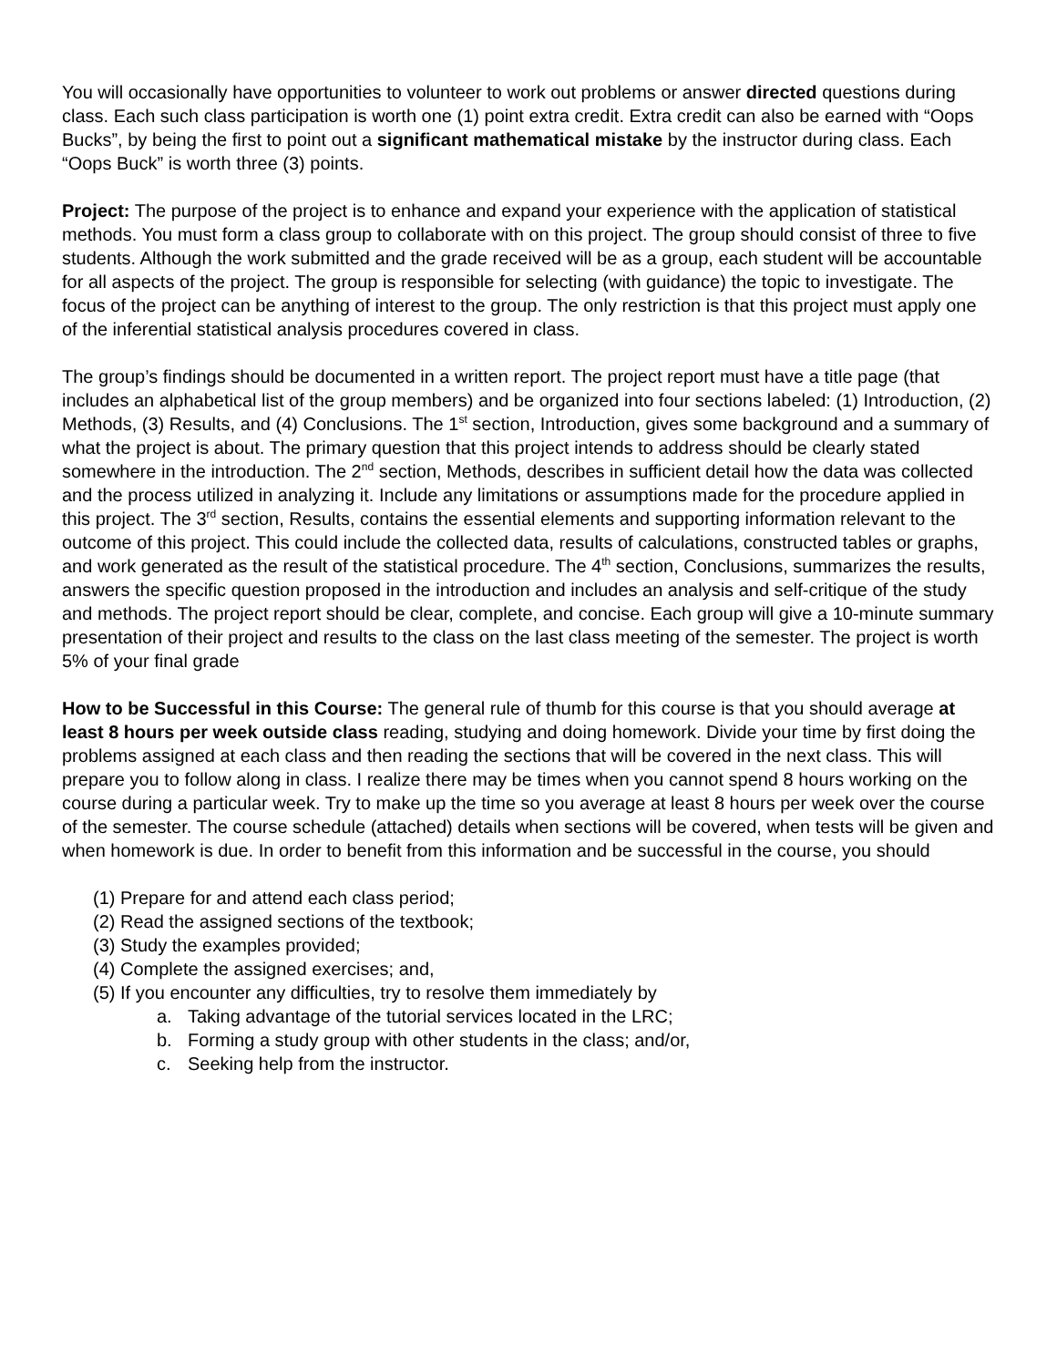You will occasionally have opportunities to volunteer to work out problems or answer directed questions during class. Each such class participation is worth one (1) point extra credit. Extra credit can also be earned with “Oops Bucks”, by being the first to point out a significant mathematical mistake by the instructor during class. Each “Oops Buck” is worth three (3) points.
Project: The purpose of the project is to enhance and expand your experience with the application of statistical methods. You must form a class group to collaborate with on this project. The group should consist of three to five students. Although the work submitted and the grade received will be as a group, each student will be accountable for all aspects of the project. The group is responsible for selecting (with guidance) the topic to investigate. The focus of the project can be anything of interest to the group. The only restriction is that this project must apply one of the inferential statistical analysis procedures covered in class.
The group’s findings should be documented in a written report. The project report must have a title page (that includes an alphabetical list of the group members) and be organized into four sections labeled: (1) Introduction, (2) Methods, (3) Results, and (4) Conclusions. The 1<sup>st</sup> section, Introduction, gives some background and a summary of what the project is about. The primary question that this project intends to address should be clearly stated somewhere in the introduction. The 2<sup>nd</sup> section, Methods, describes in sufficient detail how the data was collected and the process utilized in analyzing it. Include any limitations or assumptions made for the procedure applied in this project. The 3<sup>rd</sup> section, Results, contains the essential elements and supporting information relevant to the outcome of this project. This could include the collected data, results of calculations, constructed tables or graphs, and work generated as the result of the statistical procedure. The 4<sup>th</sup> section, Conclusions, summarizes the results, answers the specific question proposed in the introduction and includes an analysis and self-critique of the study and methods. The project report should be clear, complete, and concise. Each group will give a 10-minute summary presentation of their project and results to the class on the last class meeting of the semester. The project is worth 5% of your final grade
How to be Successful in this Course: The general rule of thumb for this course is that you should average at least 8 hours per week outside class reading, studying and doing homework. Divide your time by first doing the problems assigned at each class and then reading the sections that will be covered in the next class. This will prepare you to follow along in class. I realize there may be times when you cannot spend 8 hours working on the course during a particular week. Try to make up the time so you average at least 8 hours per week over the course of the semester. The course schedule (attached) details when sections will be covered, when tests will be given and when homework is due. In order to benefit from this information and be successful in the course, you should
(1) Prepare for and attend each class period;
(2) Read the assigned sections of the textbook;
(3) Study the examples provided;
(4) Complete the assigned exercises; and,
(5) If you encounter any difficulties, try to resolve them immediately by
a. Taking advantage of the tutorial services located in the LRC;
b. Forming a study group with other students in the class; and/or,
c. Seeking help from the instructor.